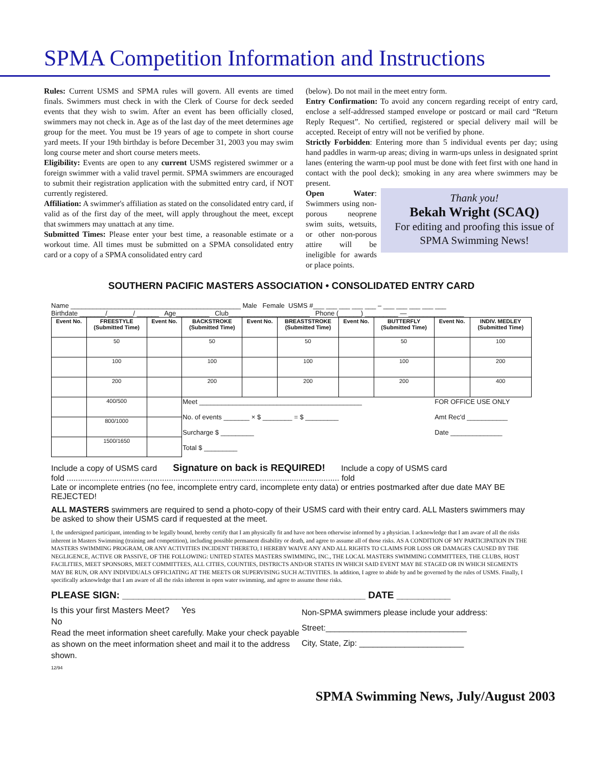SPMA Competition Information and Instructions
Rules: Current USMS and SPMA rules will govern. All events are timed finals. Swimmers must check in with the Clerk of Course for deck seeded events that they wish to swim. After an event has been officially closed, swimmers may not check in. Age as of the last day of the meet determines age group for the meet. You must be 19 years of age to compete in short course yard meets. If your 19th birthday is before December 31, 2003 you may swim long course meter and short course meters meets.
Eligibility: Events are open to any current USMS registered swimmer or a foreign swimmer with a valid travel permit. SPMA swimmers are encouraged to submit their registration application with the submitted entry card, if NOT currently registered.
Affiliation: A swimmer's affiliation as stated on the consolidated entry card, if valid as of the first day of the meet, will apply throughout the meet, except that swimmers may unattach at any time.
Submitted Times: Please enter your best time, a reasonable estimate or a workout time. All times must be submitted on a SPMA consolidated entry card or a copy of a SPMA consolidated entry card
(below). Do not mail in the meet entry form.
Entry Confirmation: To avoid any concern regarding receipt of entry card, enclose a self-addressed stamped envelope or postcard or mail card “Return Reply Request”. No certified, registered or special delivery mail will be accepted. Receipt of entry will not be verified by phone.
Strictly Forbidden: Entering more than 5 individual events per day; using hand paddles in warm-up areas; diving in warm-ups unless in designated sprint lanes (entering the warm-up pool must be done with feet first with one hand in contact with the pool deck); smoking in any area where swimmers may be present.
Thank you!
Bekah Wright (SCAQ)
For editing and proofing this issue of SPMA Swimming News!
Open Water: Swimmers using non-porous neoprene swim suits, wetsuits, or other non-porous attire will be ineligible for awards or place points.
SOUTHERN PACIFIC MASTERS ASSOCIATION • CONSOLIDATED ENTRY CARD
Name ______________________________________________ Male Female USMS #___ ___ ___ ___ ___ – ___ ___ ___ ___ ___
Birthdate _______/_______/ ______ Age_________ Club______________________ Phone (______) _________ — _______________
| Event No. | FREESTYLE (Submitted Time) | Event No. | BACKSTROKE (Submitted Time) | Event No. | BREASTSTROKE (Submitted Time) | Event No. | BUTTERFLY (Submitted Time) | Event No. | INDIV. MEDLEY (Submitted Time) |
| --- | --- | --- | --- | --- | --- | --- | --- | --- | --- |
| | 50 | | 50 | | 50 | | 50 | | 100 |
| | 100 | | 100 | | 100 | | 100 | | 200 |
| | 200 | | 200 | | 200 | | 200 | | 400 |
| | 400/500 | | Meet ____________________________________________ No. of events _______ × $ ________ = $ _________ Surcharge $ _________ Total $ _________ | | | | | FOR OFFICE USE ONLY Amt Rec'd ___________ Date ______________ | |
| | 800/1000 | | | | | | | | |
| | 1500/1650 | | | | | | | | |
Include a copy of USMS card Signature on back is REQUIRED! Include a copy of USMS card
fold ........................................................................................................................ fold
Late or incomplete entries (no fee, incomplete entry card, incomplete enty data) or entries postmarked after due date MAY BE REJECTED!
ALL MASTERS swimmers are required to send a photo-copy of their USMS card with their entry card. ALL Masters swimmers may be asked to show their USMS card if requested at the meet.
I, the undersigned participant, intending to be legally bound, hereby certify that I am physically fit and have not been otherwise informed by a physician. I acknowledge that I am aware of all the risks inherent in Masters Swimming (training and competition), including possible permanent disability or death, and agree to assume all of those risks. AS A CONDITION OF MY PARTICIPATION IN THE MASTERS SWIMMING PROGRAM, OR ANY ACTIVITIES INCIDENT THERETO, I HEREBY WAIVE ANY AND ALL RIGHTS TO CLAIMS FOR LOSS OR DAMAGES CAUSED BY THE NEGLIGENCE, ACTIVE OR PASSIVE, OF THE FOLLOWING: UNITED STATES MASTERS SWIMMING, INC., THE LOCAL MASTERS SWIMMING COMMITTEES, THE CLUBS, HOST FACILITIES, MEET SPONSORS, MEET COMMITTEES, ALL CITIES, COUNTIES, DISTRICTS AND/OR STATES IN WHICH SAID EVENT MAY BE STAGED OR IN WHICH SEGMENTS MAY BE RUN, OR ANY INDIVIDUALS OFFICIATING AT THE MEETS OR SUPERVISING SUCH ACTIVITIES. In addition, I agree to abide by and be governed by the rules of USMS. Finally, I specifically acknowledge that I am aware of all the risks inherent in open water swimming, and agree to assume those risks.
PLEASE SIGN: _____________________________________________ DATE __________
Is this your first Masters Meet? Yes
No
Read the meet information sheet carefully. Make your check payable as shown on the meet information sheet and mail it to the address shown.
12/94
Non-SPMA swimmers please include your address:
Street:_______________________________
City, State, Zip: _______________________
SPMA Swimming News, July/August 2003